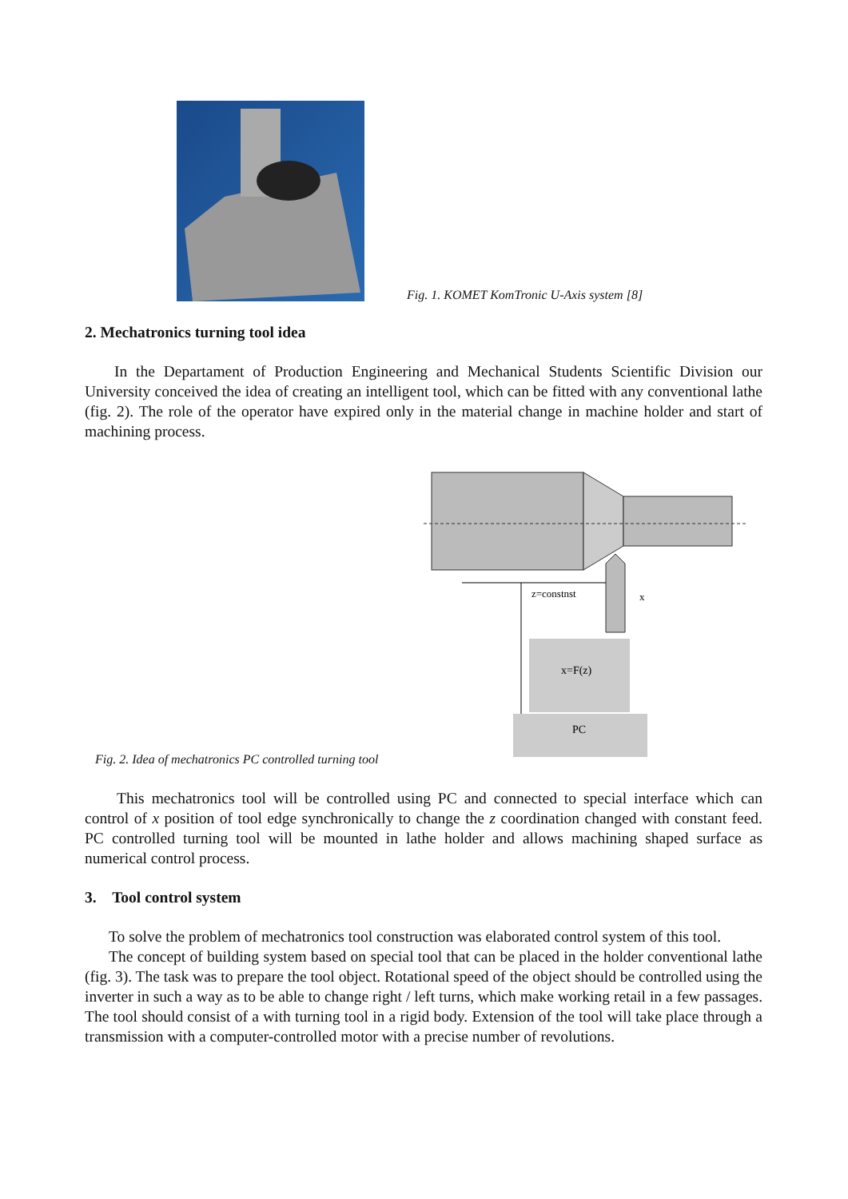Fig. 1. KOMET KomTronic U-Axis system [8]
2. Mechatronics turning tool idea
In the Departament of Production Engineering and Mechanical Students Scientific Division our University conceived the idea of creating an intelligent tool, which can be fitted with any conventional lathe (fig. 2). The role of the operator have expired only in the material change in machine holder and start of machining process.
z=constnst
x
x=F(z)
PC
Fig. 2. Idea of mechatronics PC controlled turning tool
This mechatronics tool will be controlled using PC and connected to special interface which can control of x position of tool edge synchronically to change the z coordination changed with constant feed. PC controlled turning tool will be mounted in lathe holder and allows machining shaped surface as numerical control process.
3. Tool control system
To solve the problem of mechatronics tool construction was elaborated control system of this tool.
The concept of building system based on special tool that can be placed in the holder conventional lathe (fig. 3). The task was to prepare the tool object. Rotational speed of the object should be controlled using the inverter in such a way as to be able to change right / left turns, which make working retail in a few passages. The tool should consist of a with turning tool in a rigid body. Extension of the tool will take place through a transmission with a computer-controlled motor with a precise number of revolutions.